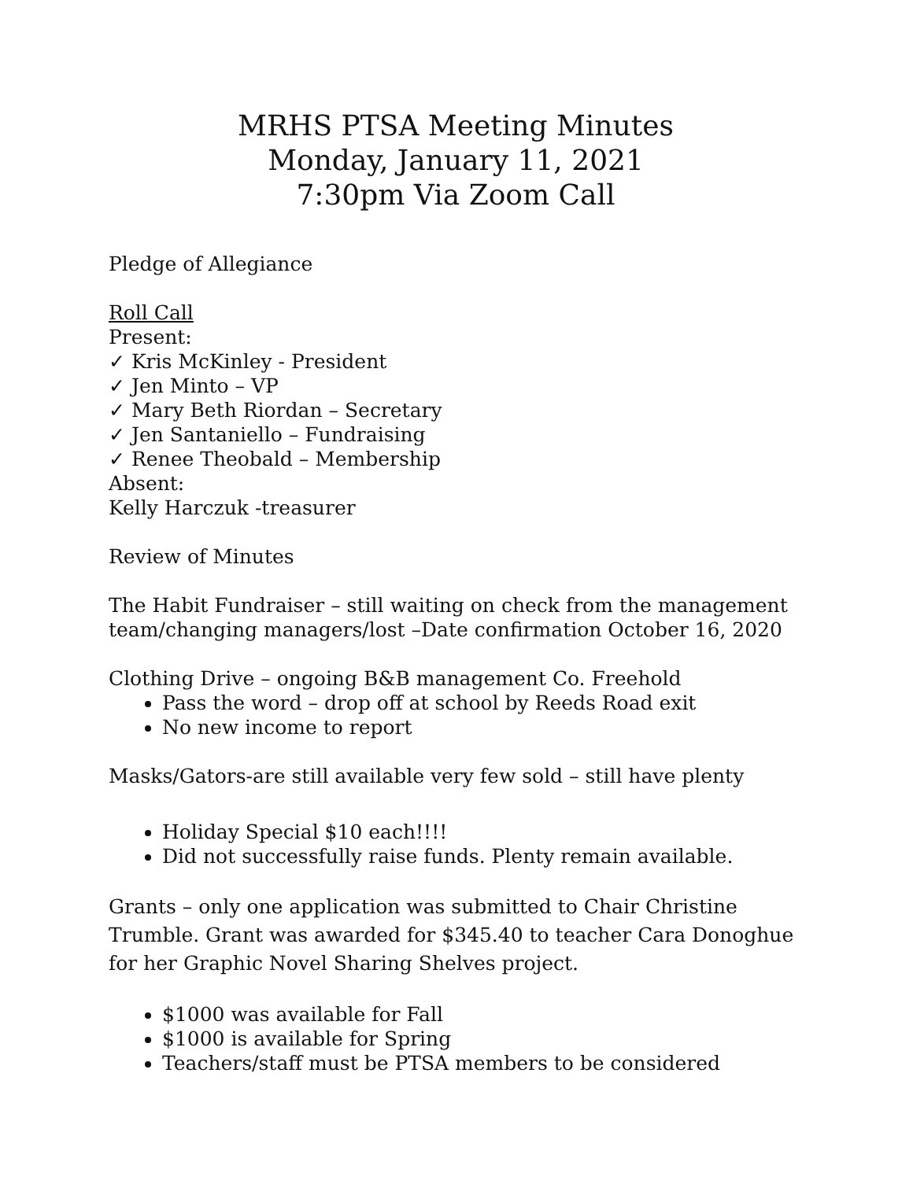MRHS PTSA Meeting Minutes
Monday, January 11, 2021
7:30pm Via Zoom Call
Pledge of Allegiance
Roll Call
Present:
✓ Kris McKinley - President
✓ Jen Minto – VP
✓ Mary Beth Riordan – Secretary
✓ Jen Santaniello – Fundraising
✓ Renee Theobald – Membership
Absent:
Kelly Harczuk -treasurer
Review of Minutes
The Habit Fundraiser – still waiting on check from the management team/changing managers/lost –Date confirmation October 16, 2020
Clothing Drive – ongoing B&B management Co. Freehold
Pass the word – drop off at school by Reeds Road exit
No new income to report
Masks/Gators-are still available very few sold – still have plenty
Holiday Special $10 each!!!!
Did not successfully raise funds. Plenty remain available.
Grants – only one application was submitted to Chair Christine Trumble. Grant was awarded for $345.40 to teacher Cara Donoghue for her Graphic Novel Sharing Shelves project.
$1000 was available for Fall
$1000 is available for Spring
Teachers/staff must be PTSA members to be considered